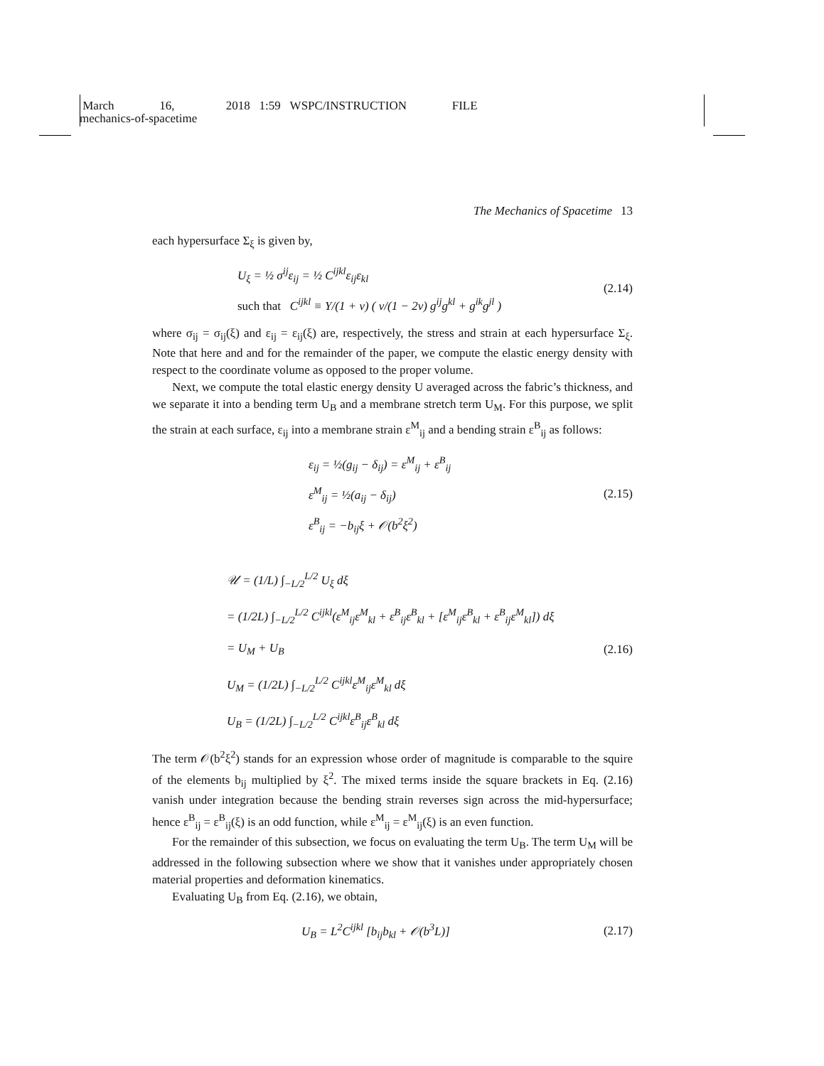March 16, 2018 1:59 WSPC/INSTRUCTION FILE
mechanics-of-spacetime
The Mechanics of Spacetime 13
each hypersurface Σ<sub>ξ</sub> is given by,
U<sub>ξ</sub> = ½ σ<sup>ij</sup>ε<sub>ij</sub> = ½ C<sup>ijkl</sup>ε<sub>ij</sub>ε<sub>kl</sub>
such that C<sup>ijkl</sup> ≡ Y/(1 + ν) ( ν/(1 − 2ν) g<sup>ij</sup>g<sup>kl</sup> + g<sup>ik</sup>g<sup>jl</sup> )
(2.14)
where σ<sub>ij</sub> = σ<sub>ij</sub>(ξ) and ε<sub>ij</sub> = ε<sub>ij</sub>(ξ) are, respectively, the stress and strain at each hypersurface Σ<sub>ξ</sub>. Note that here and and for the remainder of the paper, we compute the elastic energy density with respect to the coordinate volume as opposed to the proper volume.
Next, we compute the total elastic energy density U averaged across the fabric’s thickness, and we separate it into a bending term U<sub>B</sub> and a membrane stretch term U<sub>M</sub>. For this purpose, we split the strain at each surface, ε<sub>ij</sub> into a membrane strain ε<sup>M</sup><sub>ij</sub> and a bending strain ε<sup>B</sup><sub>ij</sub> as follows:
ε<sub>ij</sub> = ½(g<sub>ij</sub> − δ<sub>ij</sub>) = ε<sup>M</sup><sub>ij</sub> + ε<sup>B</sup><sub>ij</sub>
ε<sup>M</sup><sub>ij</sub> = ½(a<sub>ij</sub> − δ<sub>ij</sub>)
ε<sup>B</sup><sub>ij</sub> = −b<sub>ij</sub>ξ + 𝒪(b<sup>2</sup>ξ<sup>2</sup>)
(2.15)
𝒰 = (1/L) ∫<sub>−L/2</sub><sup>L/2</sup> U<sub>ξ</sub> dξ
= (1/2L) ∫<sub>−L/2</sub><sup>L/2</sup> C<sup>ijkl</sup>(ε<sup>M</sup><sub>ij</sub>ε<sup>M</sup><sub>kl</sub> + ε<sup>B</sup><sub>ij</sub>ε<sup>B</sup><sub>kl</sub> + [ε<sup>M</sup><sub>ij</sub>ε<sup>B</sup><sub>kl</sub> + ε<sup>B</sup><sub>ij</sub>ε<sup>M</sup><sub>kl</sub>]) dξ
= U<sub>M</sub> + U<sub>B</sub>
U<sub>M</sub> = (1/2L) ∫<sub>−L/2</sub><sup>L/2</sup> C<sup>ijkl</sup>ε<sup>M</sup><sub>ij</sub>ε<sup>M</sup><sub>kl</sub> dξ
U<sub>B</sub> = (1/2L) ∫<sub>−L/2</sub><sup>L/2</sup> C<sup>ijkl</sup>ε<sup>B</sup><sub>ij</sub>ε<sup>B</sup><sub>kl</sub> dξ
(2.16)
The term 𝒪(b<sup>2</sup>ξ<sup>2</sup>) stands for an expression whose order of magnitude is comparable to the squire of the elements b<sub>ij</sub> multiplied by ξ<sup>2</sup>. The mixed terms inside the square brackets in Eq. (2.16) vanish under integration because the bending strain reverses sign across the mid-hypersurface; hence ε<sup>B</sup><sub>ij</sub> = ε<sup>B</sup><sub>ij</sub>(ξ) is an odd function, while ε<sup>M</sup><sub>ij</sub> = ε<sup>M</sup><sub>ij</sub>(ξ) is an even function.
For the remainder of this subsection, we focus on evaluating the term U<sub>B</sub>. The term U<sub>M</sub> will be addressed in the following subsection where we show that it vanishes under appropriately chosen material properties and deformation kinematics.
Evaluating U<sub>B</sub> from Eq. (2.16), we obtain,
U<sub>B</sub> = L<sup>2</sup>C<sup>ijkl</sup> [b<sub>ij</sub>b<sub>kl</sub> + 𝒪(b<sup>3</sup>L)]
(2.17)